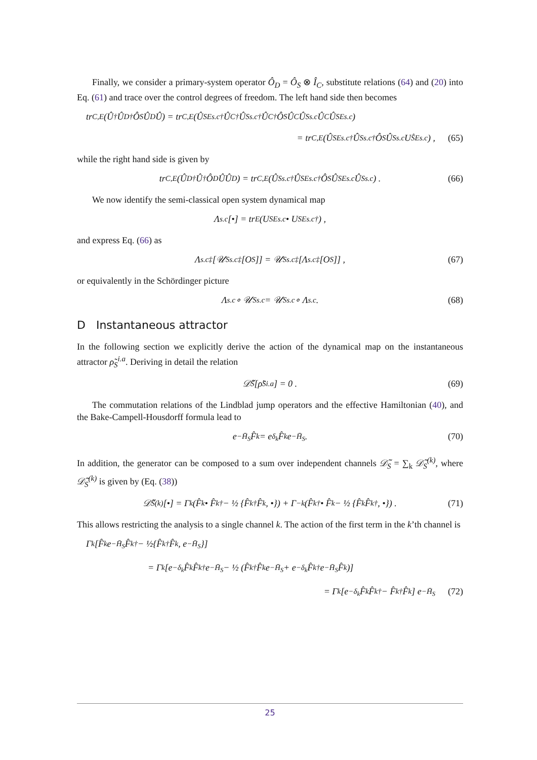Finally, we consider a primary-system operator Ô<sub>D</sub> = Ô<sub>S</sub> ⊗ Î<sub>C</sub>, substitute relations (64) and (20) into Eq. (61) and trace over the control degrees of freedom. The left hand side then becomes
tr<sub>C,E</sub> (Û<sup>†</sup>Û<sub>D</sub><sup>†</sup>Ô<sub>S</sub>Û<sub>D</sub>Û) = tr<sub>C,E</sub> (Û<sub>SE</sub><sup>s.c†</sup>Û<sub>C</sub><sup>†</sup>Û<sub>S</sub><sup>s.c†</sup>Û<sub>C</sub><sup>†</sup>Ô<sub>S</sub>Û<sub>C</sub>Û<sub>S</sub><sup>s.c</sup>Û<sub>C</sub>Û<sub>SE</sub><sup>s.c</sup>)
= tr<sub>C,E</sub> (Û<sub>SE</sub><sup>s.c†</sup>Û<sub>S</sub><sup>s.c†</sup>Ô<sub>S</sub>Û<sub>S</sub><sup>s.c</sup>U<sub>ŜE</sub><sup>s.c</sup>) , (65)
while the right hand side is given by
tr<sub>C,E</sub> (Û<sub>D</sub><sup>†</sup>Û<sup>†</sup>Ô<sub>D</sub>ÛÛ<sub>D</sub>) = tr<sub>C,E</sub> (Û<sub>S</sub><sup>s.c†</sup>Û<sub>SE</sub><sup>s.c†</sup>Ô<sub>S</sub>Û<sub>SE</sub><sup>s.c</sup>Û<sub>S</sub><sup>s.c</sup>) . (66)
We now identify the semi-classical open system dynamical map
Λ<sup>s.c</sup> [•] = tr<sub>E</sub> (U<sub>SE</sub><sup>s.c</sup> • U<sub>SE</sub><sup>s.c†</sup>) ,
and express Eq. (66) as
Λ<sup>s.c‡</sup> [𝒰<sub>S</sub><sup>s.c‡</sup> [O<sub>S</sub>]] = 𝒰<sub>S</sub><sup>s.c‡</sup> [Λ<sup>s.c‡</sup> [O<sub>S</sub>]] , (67)
or equivalently in the Schördinger picture
Λ<sup>s.c</sup> ∘ 𝒰<sub>S</sub><sup>s.c</sup> = 𝒰<sub>S</sub><sup>s.c</sup> ∘ Λ<sup>s.c</sup> . (68)
D Instantaneous attractor
In the following section we explicitly derive the action of the dynamical map on the instantaneous attractor ρ̃<sub>S</sub><sup>i.a</sup>. Deriving in detail the relation
𝒟̃<sub>S</sub> [ρ̃<sub>S</sub><sup>i.a</sup>] = 0 . (69)
The commutation relations of the Lindblad jump operators and the effective Hamiltonian (40), and the Bake-Campell-Housdorff formula lead to
e<sup>−H̄<sub>S</sub></sup>F̂<sub>k</sub> = e<sup>δ<sub>k</sub></sup>F̂<sub>k</sub>e<sup>−H̄<sub>S</sub></sup> . (70)
In addition, the generator can be composed to a sum over independent channels 𝒟̃<sub>S</sub> = ∑<sub>k</sub> 𝒟̃<sub>S</sub><sup>(k)</sup>, where 𝒟̃<sub>S</sub><sup>(k)</sup> is given by (Eq. (38))
𝒟̃<sub>S</sub><sup>(k)</sup> [•] = Γ<sub>k</sub> (F̂<sub>k</sub> • F̂<sub>k</sub><sup>†</sup> − ½ {F̂<sub>k</sub><sup>†</sup>F̂<sub>k</sub>, •}) + Γ<sub>−k</sub> (F̂<sub>k</sub><sup>†</sup> • F̂<sub>k</sub> − ½ {F̂<sub>k</sub>F̂<sub>k</sub><sup>†</sup>, •}) . (71)
This allows restricting the analysis to a single channel k. The action of the first term in the k’th channel is
Γ<sub>k</sub> [F̂<sub>k</sub>e<sup>−H̄<sub>S</sub></sup>F̂<sub>k</sub><sup>†</sup> − ½{F̂<sub>k</sub><sup>†</sup>F̂<sub>k</sub>, e<sup>−H̄<sub>S</sub></sup>}]
= Γ<sub>k</sub> [e<sup>−δ<sub>k</sub></sup>F̂<sub>k</sub>F̂<sub>k</sub><sup>†</sup>e<sup>−H̄<sub>S</sub></sup> − ½ (F̂<sub>k</sub><sup>†</sup>F̂<sub>k</sub>e<sup>−H̄<sub>S</sub></sup> + e<sup>−δ<sub>k</sub></sup>F̂<sub>k</sub><sup>†</sup>e<sup>−H̄<sub>S</sub></sup>F̂<sub>k</sub>)]
= Γ<sub>k</sub> [e<sup>−δ<sub>k</sub></sup>F̂<sub>k</sub>F̂<sub>k</sub><sup>†</sup> − F̂<sub>k</sub><sup>†</sup>F̂<sub>k</sub>] e<sup>−H̄<sub>S</sub></sup> (72)
25